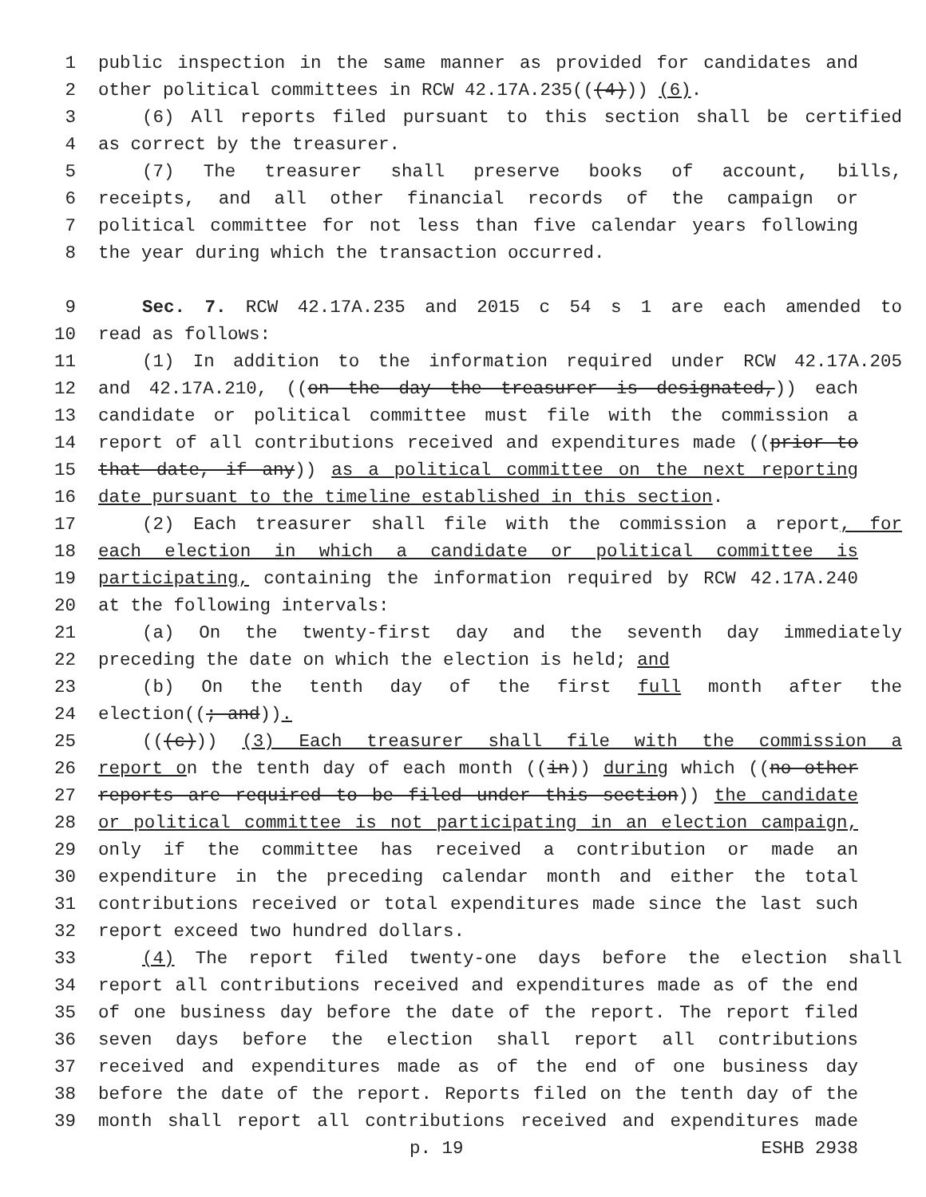1 public inspection in the same manner as provided for candidates and
2 other political committees in RCW 42.17A.235(((4))) (6).
3 (6) All reports filed pursuant to this section shall be certified
4 as correct by the treasurer.
5 (7) The treasurer shall preserve books of account, bills,
6 receipts, and all other financial records of the campaign or
7 political committee for not less than five calendar years following
8 the year during which the transaction occurred.
9 Sec. 7. RCW 42.17A.235 and 2015 c 54 s 1 are each amended to
10 read as follows:
11 (1) In addition to the information required under RCW 42.17A.205
12 and 42.17A.210, ((on the day the treasurer is designated,)) each
13 candidate or political committee must file with the commission a
14 report of all contributions received and expenditures made ((prior to
15 that date, if any)) as a political committee on the next reporting
16 date pursuant to the timeline established in this section.
17 (2) Each treasurer shall file with the commission a report, for
18 each election in which a candidate or political committee is
19 participating, containing the information required by RCW 42.17A.240
20 at the following intervals:
21 (a) On the twenty-first day and the seventh day immediately
22 preceding the date on which the election is held; and
23 (b) On the tenth day of the first full month after the
24 election((; and)).
25 (((c))) (3) Each treasurer shall file with the commission a
26 report on the tenth day of each month ((in)) during which ((no other
27 reports are required to be filed under this section)) the candidate
28 or political committee is not participating in an election campaign,
29 only if the committee has received a contribution or made an
30 expenditure in the preceding calendar month and either the total
31 contributions received or total expenditures made since the last such
32 report exceed two hundred dollars.
33 (4) The report filed twenty-one days before the election shall
34 report all contributions received and expenditures made as of the end
35 of one business day before the date of the report. The report filed
36 seven days before the election shall report all contributions
37 received and expenditures made as of the end of one business day
38 before the date of the report. Reports filed on the tenth day of the
39 month shall report all contributions received and expenditures made
p. 19 ESHB 2938